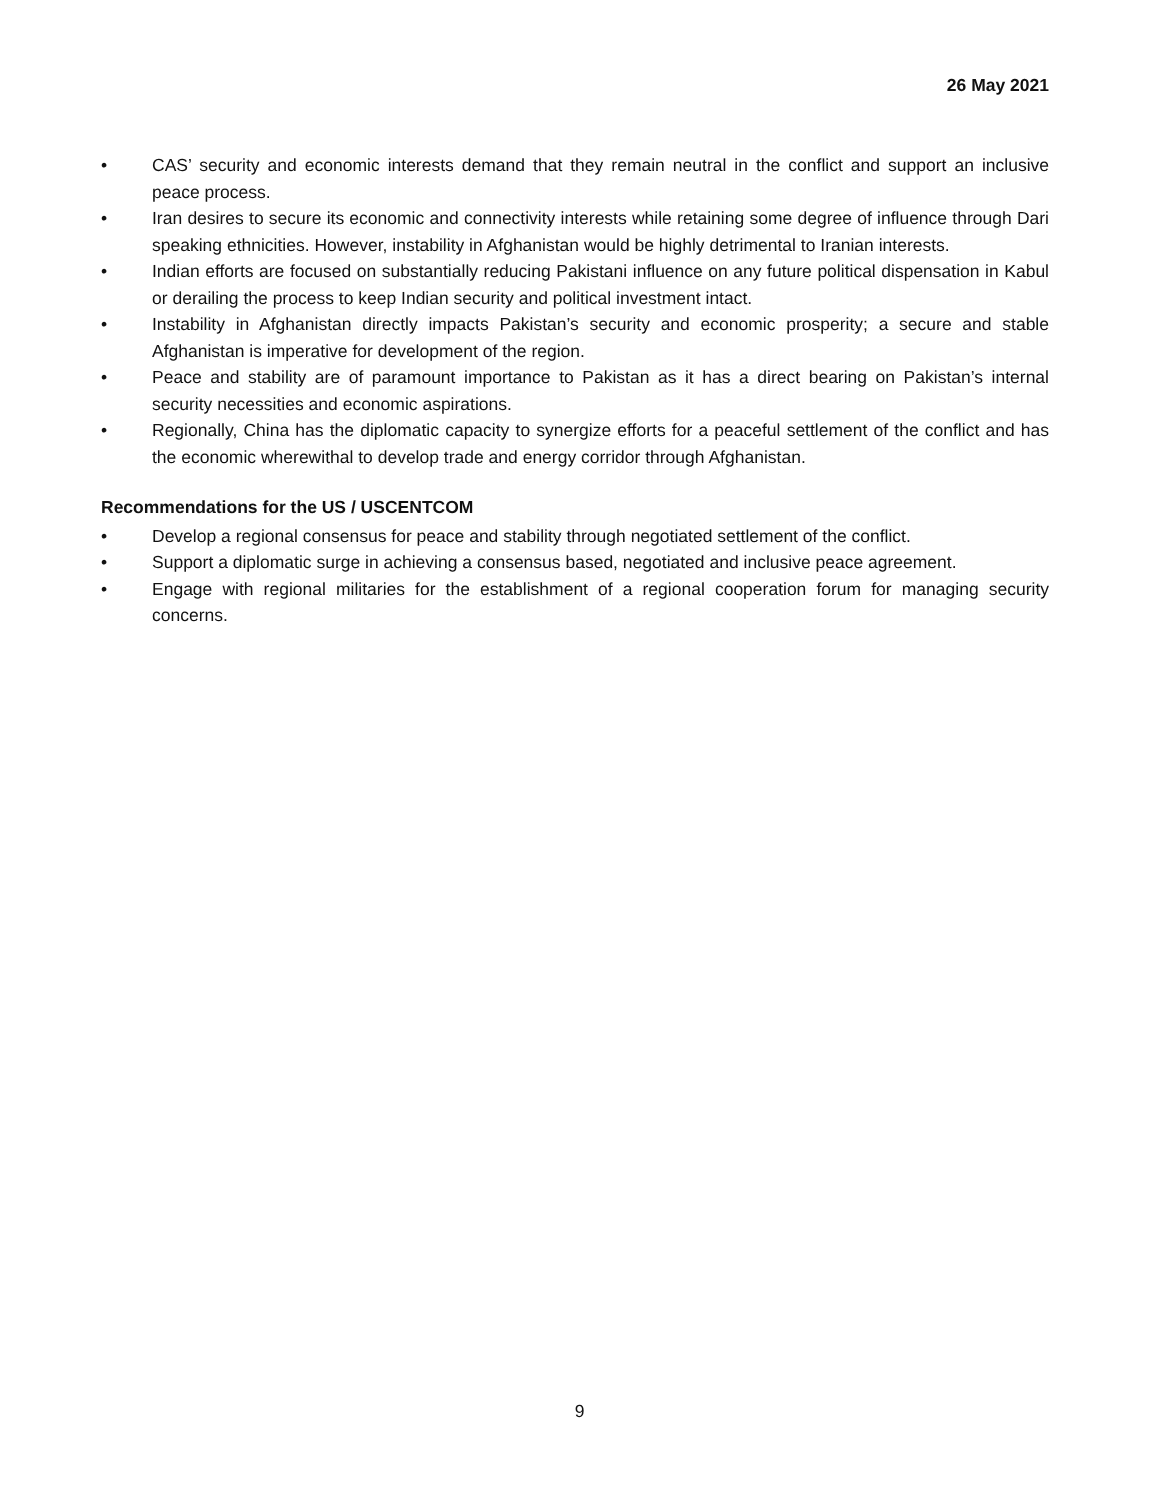26 May 2021
• CAS’ security and economic interests demand that they remain neutral in the conflict and support an inclusive peace process.
• Iran desires to secure its economic and connectivity interests while retaining some degree of influence through Dari speaking ethnicities. However, instability in Afghanistan would be highly detrimental to Iranian interests.
• Indian efforts are focused on substantially reducing Pakistani influence on any future political dispensation in Kabul or derailing the process to keep Indian security and political investment intact.
• Instability in Afghanistan directly impacts Pakistan’s security and economic prosperity; a secure and stable Afghanistan is imperative for development of the region.
• Peace and stability are of paramount importance to Pakistan as it has a direct bearing on Pakistan’s internal security necessities and economic aspirations.
• Regionally, China has the diplomatic capacity to synergize efforts for a peaceful settlement of the conflict and has the economic wherewithal to develop trade and energy corridor through Afghanistan.
Recommendations for the US / USCENTCOM
• Develop a regional consensus for peace and stability through negotiated settlement of the conflict.
• Support a diplomatic surge in achieving a consensus based, negotiated and inclusive peace agreement.
• Engage with regional militaries for the establishment of a regional cooperation forum for managing security concerns.
9